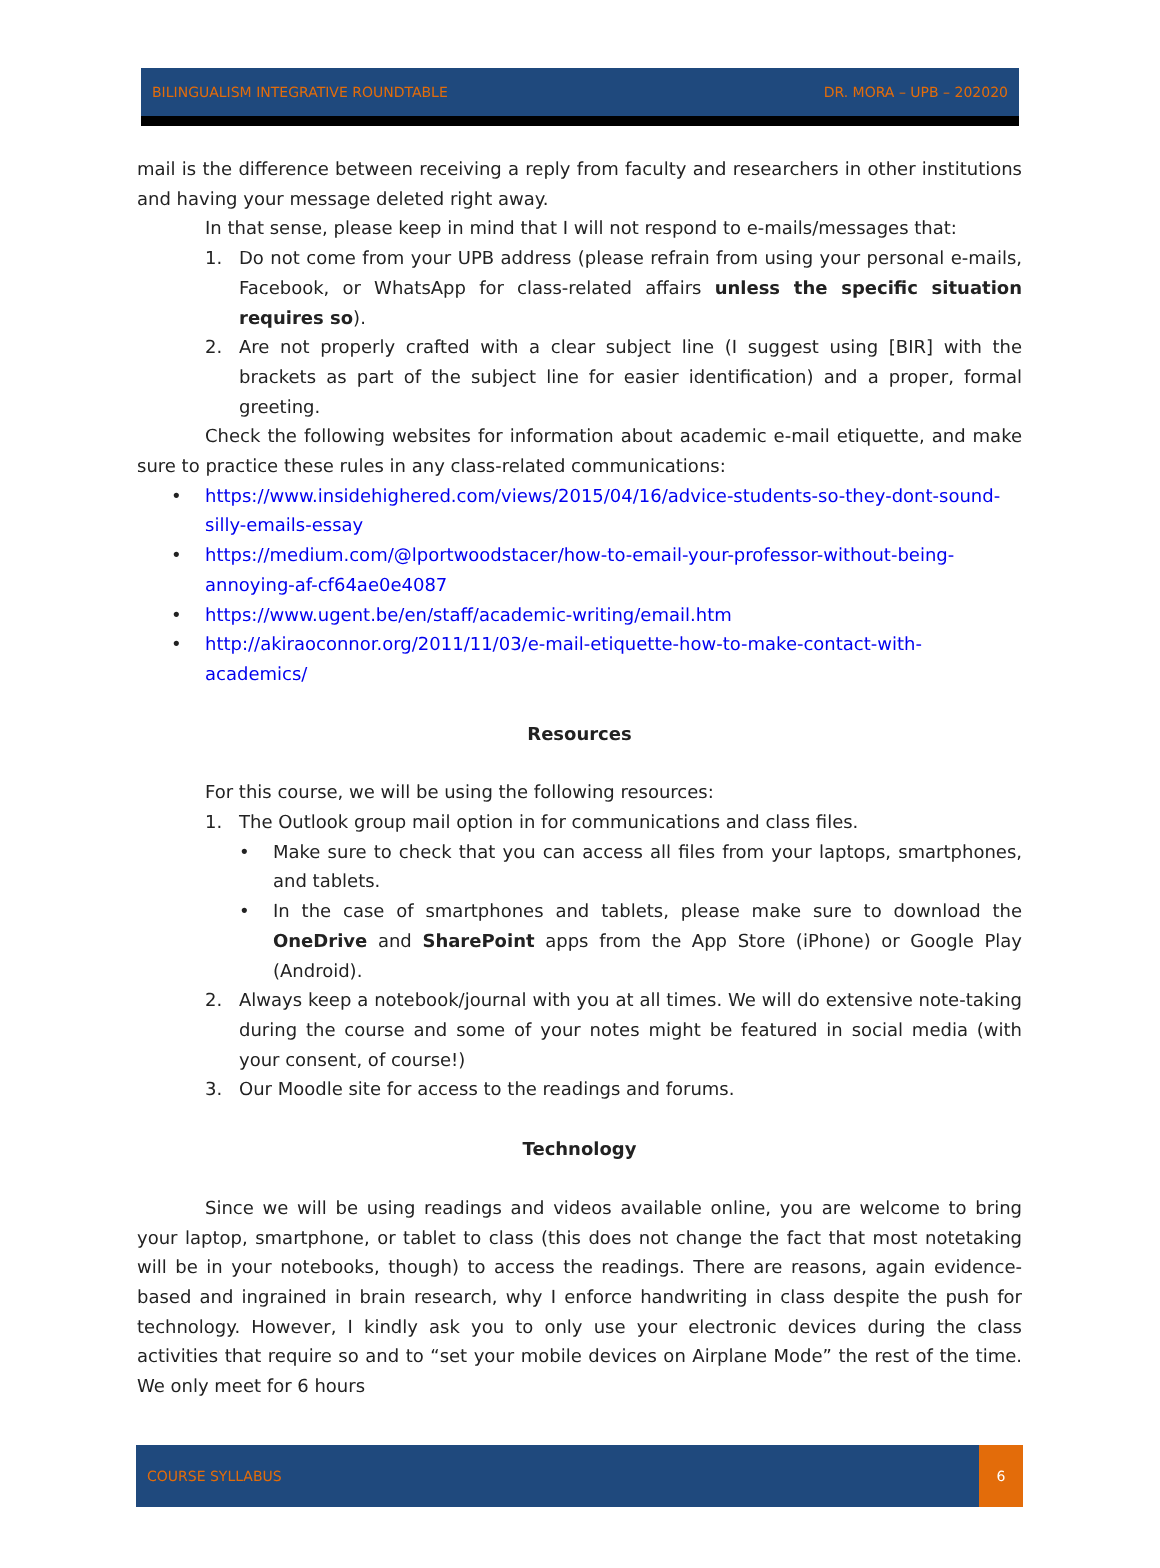BILINGUALISM INTEGRATIVE ROUNDTABLE DR. MORA – UPB – 202020
mail is the difference between receiving a reply from faculty and researchers in other institutions and having your message deleted right away.
In that sense, please keep in mind that I will not respond to e-mails/messages that:
1. Do not come from your UPB address (please refrain from using your personal e-mails, Facebook, or WhatsApp for class-related affairs unless the specific situation requires so).
2. Are not properly crafted with a clear subject line (I suggest using [BIR] with the brackets as part of the subject line for easier identification) and a proper, formal greeting.
Check the following websites for information about academic e-mail etiquette, and make sure to practice these rules in any class-related communications:
• https://www.insidehighered.com/views/2015/04/16/advice-students-so-they-dont-sound-silly-emails-essay
• https://medium.com/@lportwoodstacer/how-to-email-your-professor-without-being-annoying-af-cf64ae0e4087
• https://www.ugent.be/en/staff/academic-writing/email.htm
• http://akiraoconnor.org/2011/11/03/e-mail-etiquette-how-to-make-contact-with-academics/
Resources
For this course, we will be using the following resources:
1. The Outlook group mail option in for communications and class files.
• Make sure to check that you can access all files from your laptops, smartphones, and tablets.
• In the case of smartphones and tablets, please make sure to download the OneDrive and SharePoint apps from the App Store (iPhone) or Google Play (Android).
2. Always keep a notebook/journal with you at all times. We will do extensive note-taking during the course and some of your notes might be featured in social media (with your consent, of course!)
3. Our Moodle site for access to the readings and forums.
Technology
Since we will be using readings and videos available online, you are welcome to bring your laptop, smartphone, or tablet to class (this does not change the fact that most notetaking will be in your notebooks, though) to access the readings. There are reasons, again evidence-based and ingrained in brain research, why I enforce handwriting in class despite the push for technology. However, I kindly ask you to only use your electronic devices during the class activities that require so and to “set your mobile devices on Airplane Mode” the rest of the time. We only meet for 6 hours
COURSE SYLLABUS 6